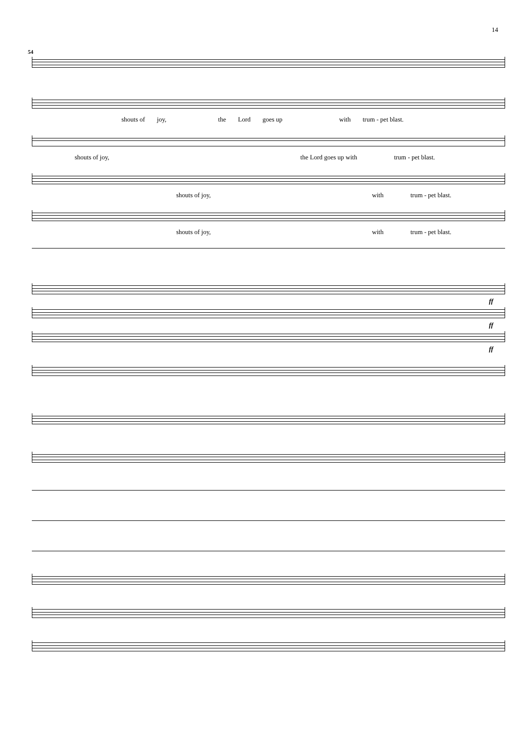14
54
shouts of joy, the Lord goes up with trum - pet blast.
shouts of joy, the Lord goes up with trum - pet blast.
shouts of joy, with trum - pet blast.
shouts of joy, with trum - pet blast.
ff
ff
ff